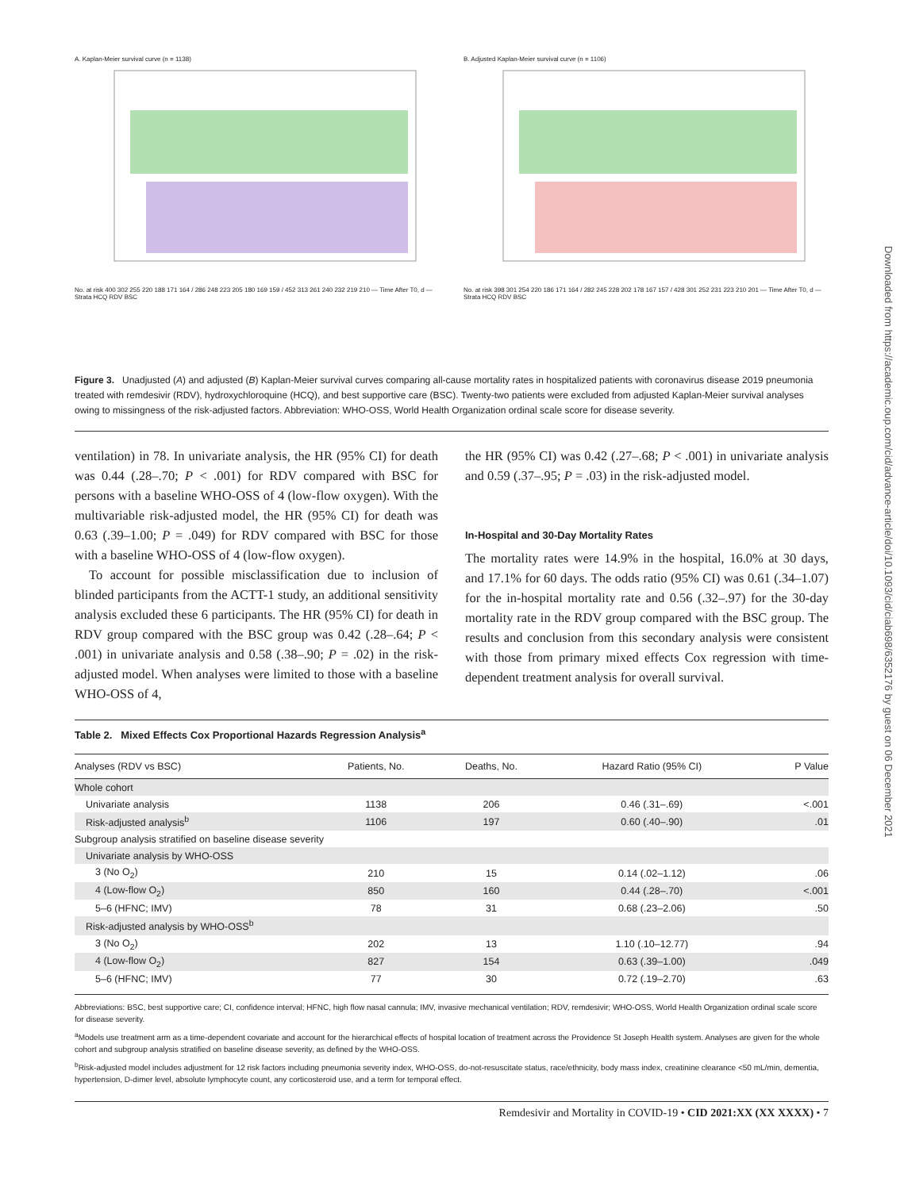Downloaded from https://academic.oup.com/cid/advance-article/doi/10.1093/cid/ciab698/6352176 by guest on 06 December 2021
A. Kaplan-Meier survival curve (n = 1138)
No. at risk 400 302 255 220 188 171 164 / 286 248 223 205 180 169 159 / 452 313 261 240 232 219 210 — Time After T0, d — Strata HCQ RDV BSC
B. Adjusted Kaplan-Meier survival curve (n = 1106)
No. at risk 398 301 254 220 186 171 164 / 282 245 228 202 178 167 157 / 428 301 252 231 223 210 201 — Time After T0, d — Strata HCQ RDV BSC
Figure 3. Unadjusted (A) and adjusted (B) Kaplan-Meier survival curves comparing all-cause mortality rates in hospitalized patients with coronavirus disease 2019 pneumonia treated with remdesivir (RDV), hydroxychloroquine (HCQ), and best supportive care (BSC). Twenty-two patients were excluded from adjusted Kaplan-Meier survival analyses owing to missingness of the risk-adjusted factors. Abbreviation: WHO-OSS, World Health Organization ordinal scale score for disease severity.
ventilation) in 78. In univariate analysis, the HR (95% CI) for death was 0.44 (.28–.70; P < .001) for RDV compared with BSC for persons with a baseline WHO-OSS of 4 (low-flow oxygen). With the multivariable risk-adjusted model, the HR (95% CI) for death was 0.63 (.39–1.00; P = .049) for RDV compared with BSC for those with a baseline WHO-OSS of 4 (low-flow oxygen).
To account for possible misclassification due to inclusion of blinded participants from the ACTT-1 study, an additional sensitivity analysis excluded these 6 participants. The HR (95% CI) for death in RDV group compared with the BSC group was 0.42 (.28–.64; P < .001) in univariate analysis and 0.58 (.38–.90; P = .02) in the risk-adjusted model. When analyses were limited to those with a baseline WHO-OSS of 4,
the HR (95% CI) was 0.42 (.27–.68; P < .001) in univariate analysis and 0.59 (.37–.95; P = .03) in the risk-adjusted model.
In-Hospital and 30-Day Mortality Rates
The mortality rates were 14.9% in the hospital, 16.0% at 30 days, and 17.1% for 60 days. The odds ratio (95% CI) was 0.61 (.34–1.07) for the in-hospital mortality rate and 0.56 (.32–.97) for the 30-day mortality rate in the RDV group compared with the BSC group. The results and conclusion from this secondary analysis were consistent with those from primary mixed effects Cox regression with time-dependent treatment analysis for overall survival.
Table 2. Mixed Effects Cox Proportional Hazards Regression Analysis<sup>a</sup>
| Analyses (RDV vs BSC) | Patients, No. | Deaths, No. | Hazard Ratio (95% CI) | P Value |
| --- | --- | --- | --- | --- |
| Whole cohort | | | | |
| Univariate analysis | 1138 | 206 | 0.46 (.31–.69) | <.001 |
| Risk-adjusted analysis<sup>b</sup> | 1106 | 197 | 0.60 (.40–.90) | .01 |
| Subgroup analysis stratified on baseline disease severity | | | | |
| Univariate analysis by WHO-OSS | | | | |
| 3 (No O<sub>2</sub>) | 210 | 15 | 0.14 (.02–1.12) | .06 |
| 4 (Low-flow O<sub>2</sub>) | 850 | 160 | 0.44 (.28–.70) | <.001 |
| 5–6 (HFNC; IMV) | 78 | 31 | 0.68 (.23–2.06) | .50 |
| Risk-adjusted analysis by WHO-OSS<sup>b</sup> | | | | |
| 3 (No O<sub>2</sub>) | 202 | 13 | 1.10 (.10–12.77) | .94 |
| 4 (Low-flow O<sub>2</sub>) | 827 | 154 | 0.63 (.39–1.00) | .049 |
| 5–6 (HFNC; IMV) | 77 | 30 | 0.72 (.19–2.70) | .63 |
Abbreviations: BSC, best supportive care; CI, confidence interval; HFNC, high flow nasal cannula; IMV, invasive mechanical ventilation; RDV, remdesivir; WHO-OSS, World Health Organization ordinal scale score for disease severity.
<sup>a</sup> Models use treatment arm as a time-dependent covariate and account for the hierarchical effects of hospital location of treatment across the Providence St Joseph Health system. Analyses are given for the whole cohort and subgroup analysis stratified on baseline disease severity, as defined by the WHO-OSS.
<sup>b</sup> Risk-adjusted model includes adjustment for 12 risk factors including pneumonia severity index, WHO-OSS, do-not-resuscitate status, race/ethnicity, body mass index, creatinine clearance <50 mL/min, dementia, hypertension, D-dimer level, absolute lymphocyte count, any corticosteroid use, and a term for temporal effect.
Remdesivir and Mortality in COVID-19 • CID 2021:XX (XX XXXX) • 7